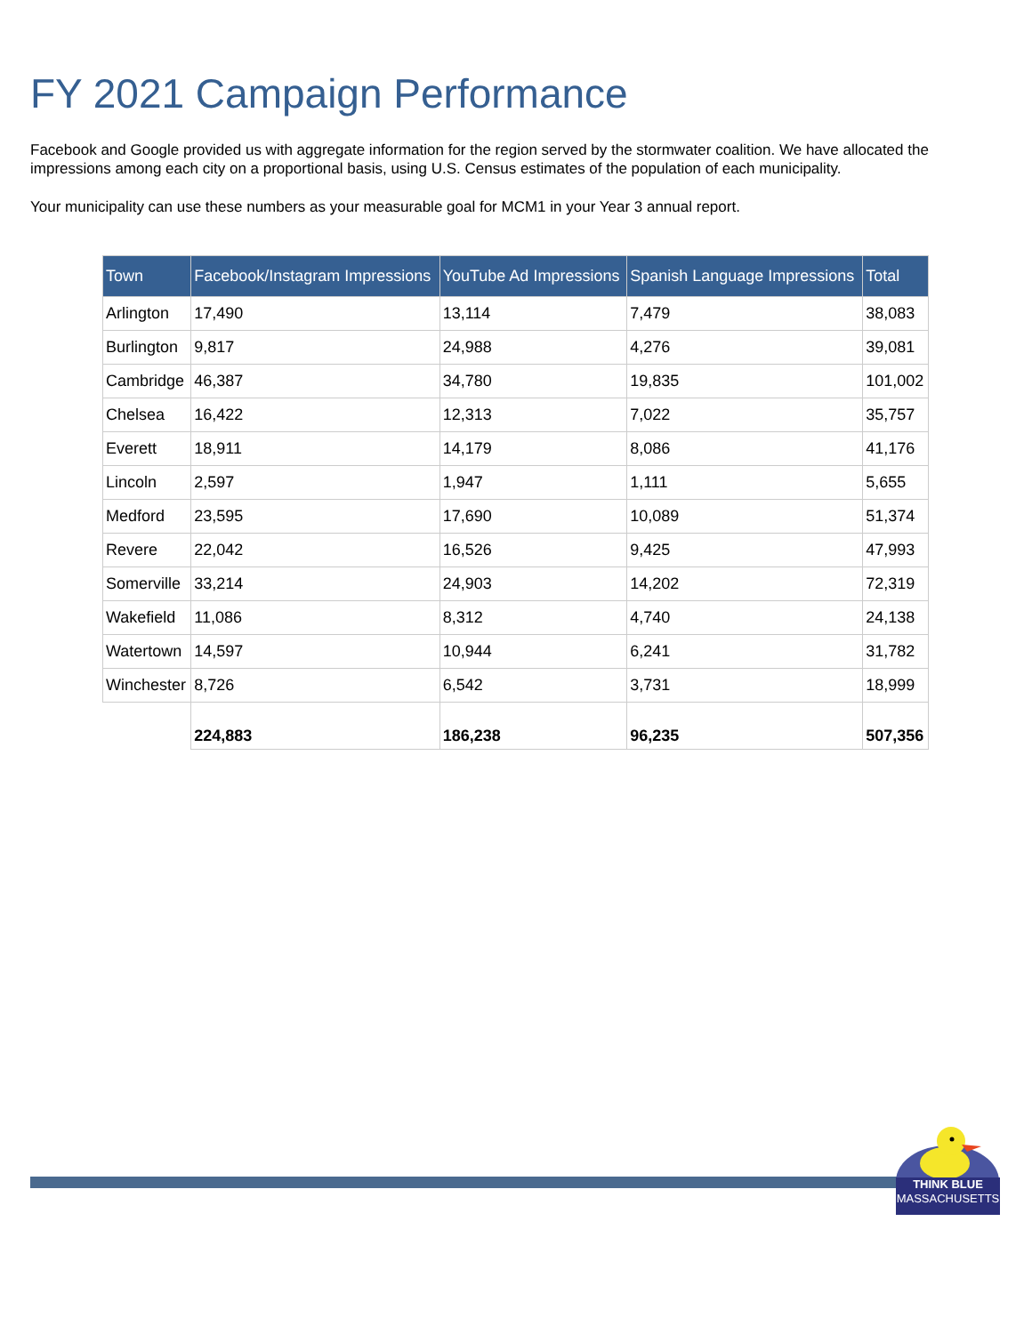FY 2021 Campaign Performance
Facebook and Google provided us with aggregate information for the region served by the stormwater coalition. We have allocated the impressions among each city on a proportional basis, using U.S. Census estimates of the population of each municipality.
Your municipality can use these numbers as your measurable goal for MCM1 in your Year 3 annual report.
| Town | Facebook/Instagram Impressions | YouTube Ad Impressions | Spanish Language Impressions | Total |
| --- | --- | --- | --- | --- |
| Arlington | 17,490 | 13,114 | 7,479 | 38,083 |
| Burlington | 9,817 | 24,988 | 4,276 | 39,081 |
| Cambridge | 46,387 | 34,780 | 19,835 | 101,002 |
| Chelsea | 16,422 | 12,313 | 7,022 | 35,757 |
| Everett | 18,911 | 14,179 | 8,086 | 41,176 |
| Lincoln | 2,597 | 1,947 | 1,111 | 5,655 |
| Medford | 23,595 | 17,690 | 10,089 | 51,374 |
| Revere | 22,042 | 16,526 | 9,425 | 47,993 |
| Somerville | 33,214 | 24,903 | 14,202 | 72,319 |
| Wakefield | 11,086 | 8,312 | 4,740 | 24,138 |
| Watertown | 14,597 | 10,944 | 6,241 | 31,782 |
| Winchester | 8,726 | 6,542 | 3,731 | 18,999 |
| | 224,883 | 186,238 | 96,235 | 507,356 |
THINK BLUE
MASSACHUSETTS